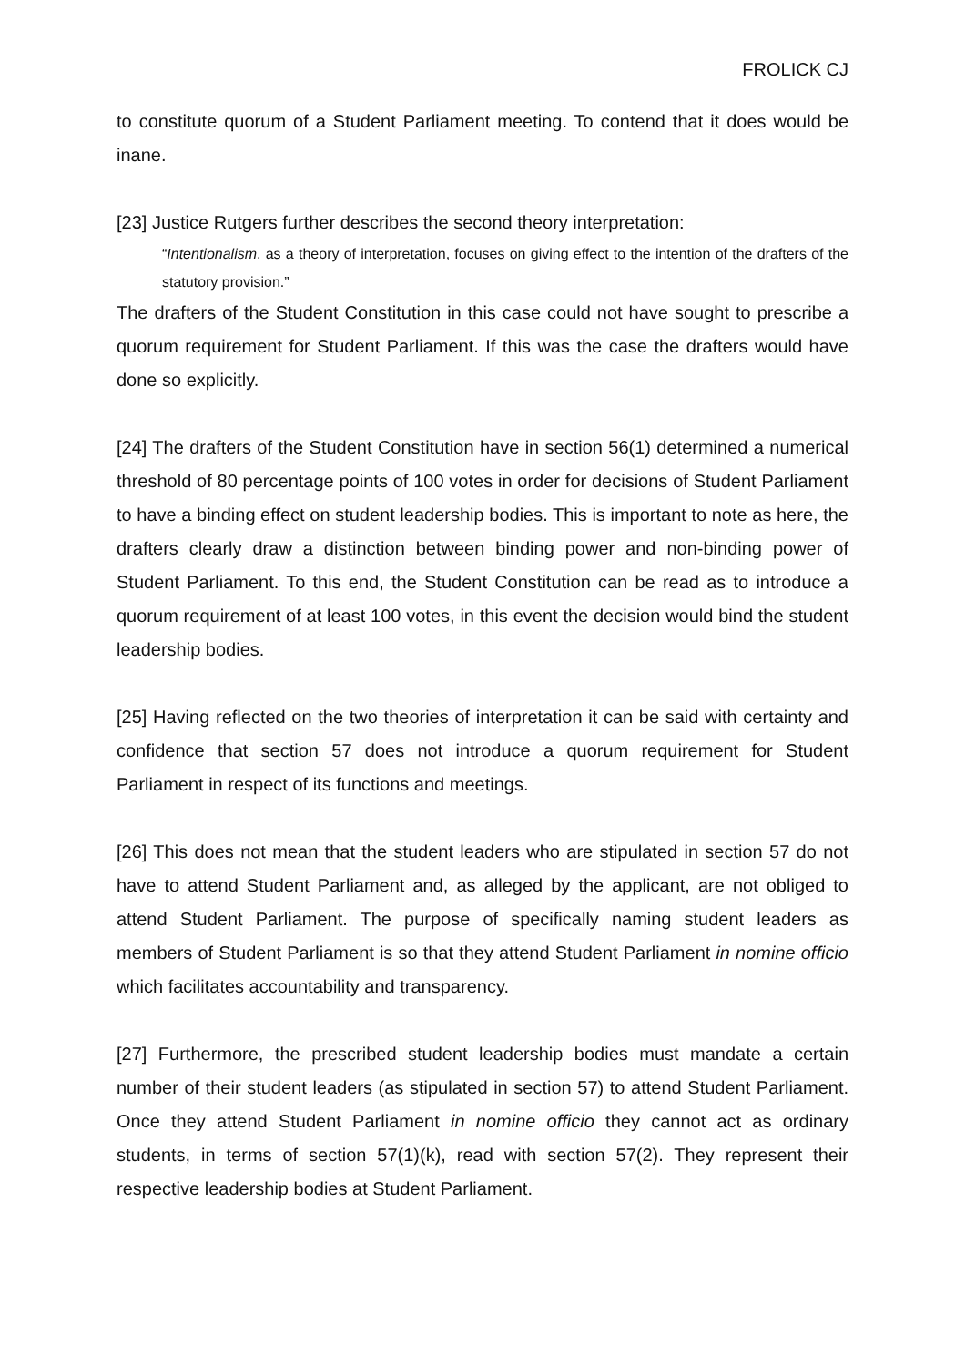FROLICK CJ
to constitute quorum of a Student Parliament meeting. To contend that it does would be inane.
[23] Justice Rutgers further describes the second theory interpretation:
“Intentionalism, as a theory of interpretation, focuses on giving effect to the intention of the drafters of the statutory provision.”
The drafters of the Student Constitution in this case could not have sought to prescribe a quorum requirement for Student Parliament. If this was the case the drafters would have done so explicitly.
[24] The drafters of the Student Constitution have in section 56(1) determined a numerical threshold of 80 percentage points of 100 votes in order for decisions of Student Parliament to have a binding effect on student leadership bodies. This is important to note as here, the drafters clearly draw a distinction between binding power and non-binding power of Student Parliament. To this end, the Student Constitution can be read as to introduce a quorum requirement of at least 100 votes, in this event the decision would bind the student leadership bodies.
[25] Having reflected on the two theories of interpretation it can be said with certainty and confidence that section 57 does not introduce a quorum requirement for Student Parliament in respect of its functions and meetings.
[26] This does not mean that the student leaders who are stipulated in section 57 do not have to attend Student Parliament and, as alleged by the applicant, are not obliged to attend Student Parliament. The purpose of specifically naming student leaders as members of Student Parliament is so that they attend Student Parliament in nomine officio which facilitates accountability and transparency.
[27] Furthermore, the prescribed student leadership bodies must mandate a certain number of their student leaders (as stipulated in section 57) to attend Student Parliament. Once they attend Student Parliament in nomine officio they cannot act as ordinary students, in terms of section 57(1)(k), read with section 57(2). They represent their respective leadership bodies at Student Parliament.